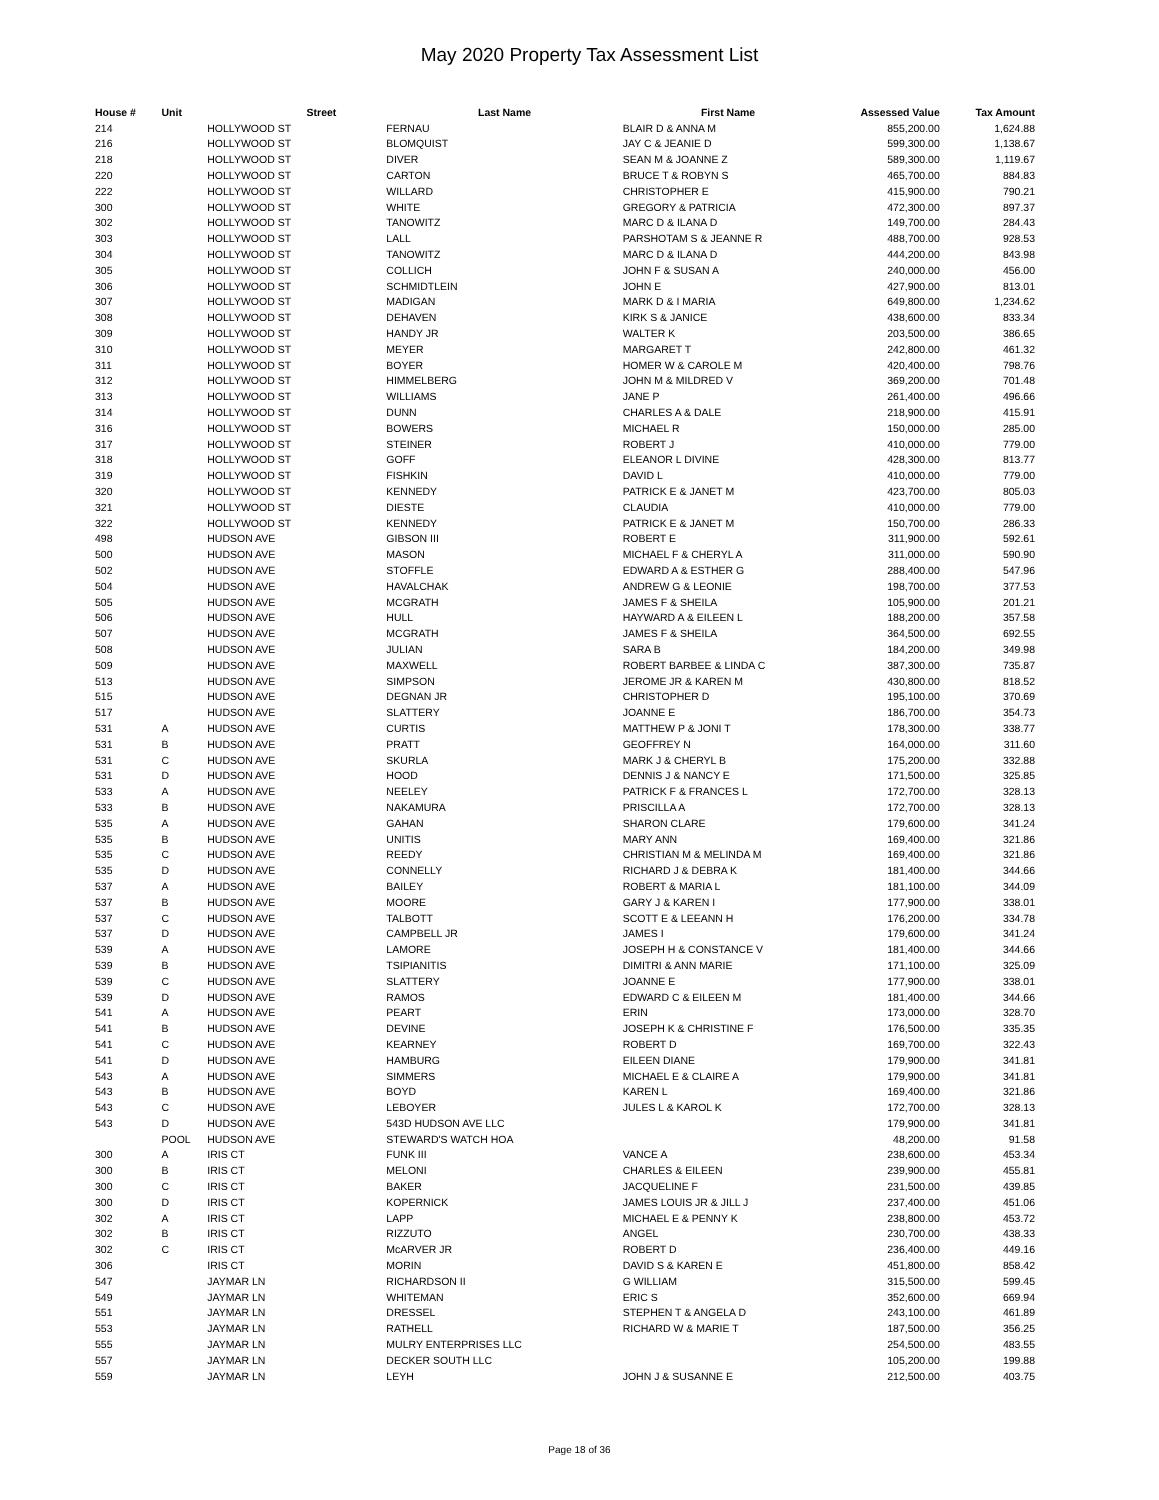May 2020 Property Tax Assessment List
| House # | Unit | Street | Last Name | First Name | Assessed Value | Tax Amount |
| --- | --- | --- | --- | --- | --- | --- |
| 214 | | HOLLYWOOD ST | FERNAU | BLAIR D & ANNA M | 855,200.00 | 1,624.88 |
| 216 | | HOLLYWOOD ST | BLOMQUIST | JAY C & JEANIE D | 599,300.00 | 1,138.67 |
| 218 | | HOLLYWOOD ST | DIVER | SEAN M & JOANNE Z | 589,300.00 | 1,119.67 |
| 220 | | HOLLYWOOD ST | CARTON | BRUCE T & ROBYN S | 465,700.00 | 884.83 |
| 222 | | HOLLYWOOD ST | WILLARD | CHRISTOPHER E | 415,900.00 | 790.21 |
| 300 | | HOLLYWOOD ST | WHITE | GREGORY & PATRICIA | 472,300.00 | 897.37 |
| 302 | | HOLLYWOOD ST | TANOWITZ | MARC D & ILANA D | 149,700.00 | 284.43 |
| 303 | | HOLLYWOOD ST | LALL | PARSHOTAM S & JEANNE R | 488,700.00 | 928.53 |
| 304 | | HOLLYWOOD ST | TANOWITZ | MARC D & ILANA D | 444,200.00 | 843.98 |
| 305 | | HOLLYWOOD ST | COLLICH | JOHN F & SUSAN A | 240,000.00 | 456.00 |
| 306 | | HOLLYWOOD ST | SCHMIDTLEIN | JOHN E | 427,900.00 | 813.01 |
| 307 | | HOLLYWOOD ST | MADIGAN | MARK D & I MARIA | 649,800.00 | 1,234.62 |
| 308 | | HOLLYWOOD ST | DEHAVEN | KIRK S & JANICE | 438,600.00 | 833.34 |
| 309 | | HOLLYWOOD ST | HANDY JR | WALTER K | 203,500.00 | 386.65 |
| 310 | | HOLLYWOOD ST | MEYER | MARGARET T | 242,800.00 | 461.32 |
| 311 | | HOLLYWOOD ST | BOYER | HOMER W & CAROLE M | 420,400.00 | 798.76 |
| 312 | | HOLLYWOOD ST | HIMMELBERG | JOHN M & MILDRED V | 369,200.00 | 701.48 |
| 313 | | HOLLYWOOD ST | WILLIAMS | JANE P | 261,400.00 | 496.66 |
| 314 | | HOLLYWOOD ST | DUNN | CHARLES A & DALE | 218,900.00 | 415.91 |
| 316 | | HOLLYWOOD ST | BOWERS | MICHAEL R | 150,000.00 | 285.00 |
| 317 | | HOLLYWOOD ST | STEINER | ROBERT J | 410,000.00 | 779.00 |
| 318 | | HOLLYWOOD ST | GOFF | ELEANOR L DIVINE | 428,300.00 | 813.77 |
| 319 | | HOLLYWOOD ST | FISHKIN | DAVID L | 410,000.00 | 779.00 |
| 320 | | HOLLYWOOD ST | KENNEDY | PATRICK E & JANET M | 423,700.00 | 805.03 |
| 321 | | HOLLYWOOD ST | DIESTE | CLAUDIA | 410,000.00 | 779.00 |
| 322 | | HOLLYWOOD ST | KENNEDY | PATRICK E & JANET M | 150,700.00 | 286.33 |
| 498 | | HUDSON AVE | GIBSON III | ROBERT E | 311,900.00 | 592.61 |
| 500 | | HUDSON AVE | MASON | MICHAEL F & CHERYL A | 311,000.00 | 590.90 |
| 502 | | HUDSON AVE | STOFFLE | EDWARD A & ESTHER G | 288,400.00 | 547.96 |
| 504 | | HUDSON AVE | HAVALCHAK | ANDREW G & LEONIE | 198,700.00 | 377.53 |
| 505 | | HUDSON AVE | MCGRATH | JAMES F & SHEILA | 105,900.00 | 201.21 |
| 506 | | HUDSON AVE | HULL | HAYWARD A & EILEEN L | 188,200.00 | 357.58 |
| 507 | | HUDSON AVE | MCGRATH | JAMES F & SHEILA | 364,500.00 | 692.55 |
| 508 | | HUDSON AVE | JULIAN | SARA B | 184,200.00 | 349.98 |
| 509 | | HUDSON AVE | MAXWELL | ROBERT BARBEE & LINDA C | 387,300.00 | 735.87 |
| 513 | | HUDSON AVE | SIMPSON | JEROME JR & KAREN M | 430,800.00 | 818.52 |
| 515 | | HUDSON AVE | DEGNAN JR | CHRISTOPHER D | 195,100.00 | 370.69 |
| 517 | | HUDSON AVE | SLATTERY | JOANNE E | 186,700.00 | 354.73 |
| 531 | A | HUDSON AVE | CURTIS | MATTHEW P & JONI T | 178,300.00 | 338.77 |
| 531 | B | HUDSON AVE | PRATT | GEOFFREY N | 164,000.00 | 311.60 |
| 531 | C | HUDSON AVE | SKURLA | MARK J & CHERYL B | 175,200.00 | 332.88 |
| 531 | D | HUDSON AVE | HOOD | DENNIS J & NANCY E | 171,500.00 | 325.85 |
| 533 | A | HUDSON AVE | NEELEY | PATRICK F & FRANCES L | 172,700.00 | 328.13 |
| 533 | B | HUDSON AVE | NAKAMURA | PRISCILLA A | 172,700.00 | 328.13 |
| 535 | A | HUDSON AVE | GAHAN | SHARON CLARE | 179,600.00 | 341.24 |
| 535 | B | HUDSON AVE | UNITIS | MARY ANN | 169,400.00 | 321.86 |
| 535 | C | HUDSON AVE | REEDY | CHRISTIAN M & MELINDA M | 169,400.00 | 321.86 |
| 535 | D | HUDSON AVE | CONNELLY | RICHARD J & DEBRA K | 181,400.00 | 344.66 |
| 537 | A | HUDSON AVE | BAILEY | ROBERT & MARIA L | 181,100.00 | 344.09 |
| 537 | B | HUDSON AVE | MOORE | GARY J & KAREN I | 177,900.00 | 338.01 |
| 537 | C | HUDSON AVE | TALBOTT | SCOTT E & LEEANN H | 176,200.00 | 334.78 |
| 537 | D | HUDSON AVE | CAMPBELL JR | JAMES I | 179,600.00 | 341.24 |
| 539 | A | HUDSON AVE | LAMORE | JOSEPH H & CONSTANCE V | 181,400.00 | 344.66 |
| 539 | B | HUDSON AVE | TSIPIANITIS | DIMITRI & ANN MARIE | 171,100.00 | 325.09 |
| 539 | C | HUDSON AVE | SLATTERY | JOANNE E | 177,900.00 | 338.01 |
| 539 | D | HUDSON AVE | RAMOS | EDWARD C & EILEEN M | 181,400.00 | 344.66 |
| 541 | A | HUDSON AVE | PEART | ERIN | 173,000.00 | 328.70 |
| 541 | B | HUDSON AVE | DEVINE | JOSEPH K & CHRISTINE F | 176,500.00 | 335.35 |
| 541 | C | HUDSON AVE | KEARNEY | ROBERT D | 169,700.00 | 322.43 |
| 541 | D | HUDSON AVE | HAMBURG | EILEEN DIANE | 179,900.00 | 341.81 |
| 543 | A | HUDSON AVE | SIMMERS | MICHAEL E & CLAIRE A | 179,900.00 | 341.81 |
| 543 | B | HUDSON AVE | BOYD | KAREN L | 169,400.00 | 321.86 |
| 543 | C | HUDSON AVE | LEBOYER | JULES L & KAROL K | 172,700.00 | 328.13 |
| 543 | D | HUDSON AVE | 543D HUDSON AVE LLC | | 179,900.00 | 341.81 |
| | POOL | HUDSON AVE | STEWARD'S WATCH HOA | | 48,200.00 | 91.58 |
| 300 | A | IRIS CT | FUNK III | VANCE A | 238,600.00 | 453.34 |
| 300 | B | IRIS CT | MELONI | CHARLES & EILEEN | 239,900.00 | 455.81 |
| 300 | C | IRIS CT | BAKER | JACQUELINE F | 231,500.00 | 439.85 |
| 300 | D | IRIS CT | KOPERNICK | JAMES LOUIS JR & JILL J | 237,400.00 | 451.06 |
| 302 | A | IRIS CT | LAPP | MICHAEL E & PENNY K | 238,800.00 | 453.72 |
| 302 | B | IRIS CT | RIZZUTO | ANGEL | 230,700.00 | 438.33 |
| 302 | C | IRIS CT | McARVER JR | ROBERT D | 236,400.00 | 449.16 |
| 306 | | IRIS CT | MORIN | DAVID S & KAREN E | 451,800.00 | 858.42 |
| 547 | | JAYMAR LN | RICHARDSON II | G WILLIAM | 315,500.00 | 599.45 |
| 549 | | JAYMAR LN | WHITEMAN | ERIC S | 352,600.00 | 669.94 |
| 551 | | JAYMAR LN | DRESSEL | STEPHEN T & ANGELA D | 243,100.00 | 461.89 |
| 553 | | JAYMAR LN | RATHELL | RICHARD W & MARIE T | 187,500.00 | 356.25 |
| 555 | | JAYMAR LN | MULRY ENTERPRISES LLC | | 254,500.00 | 483.55 |
| 557 | | JAYMAR LN | DECKER SOUTH LLC | | 105,200.00 | 199.88 |
| 559 | | JAYMAR LN | LEYH | JOHN J & SUSANNE E | 212,500.00 | 403.75 |
Page 18 of 36